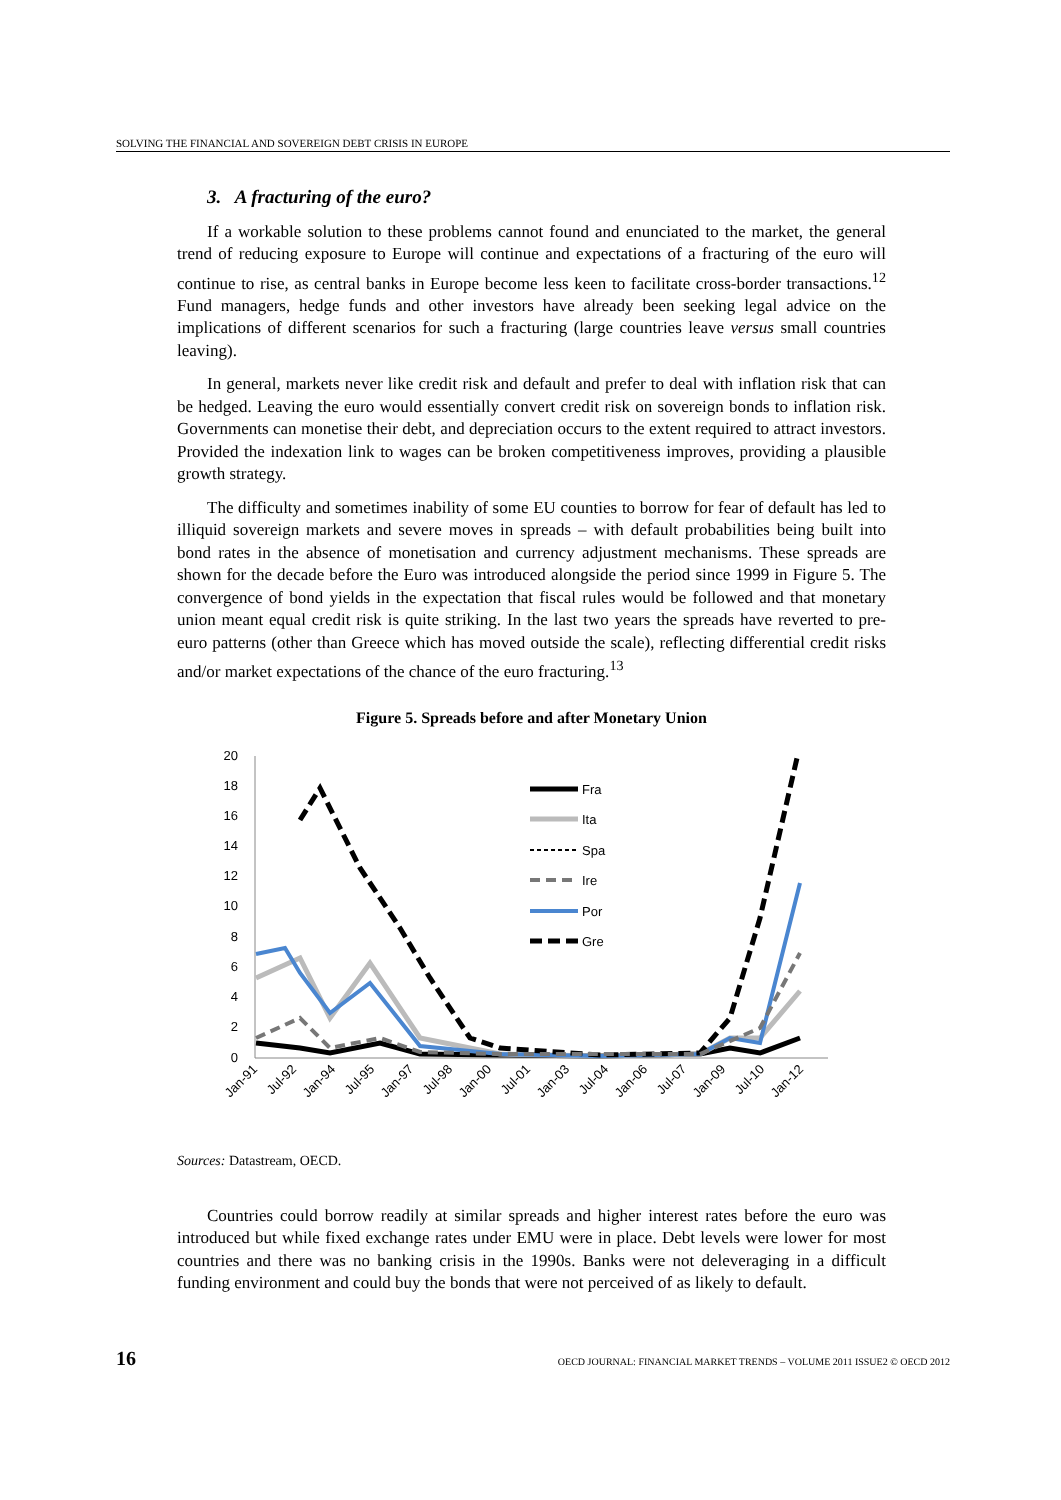SOLVING THE FINANCIAL AND SOVEREIGN DEBT CRISIS IN EUROPE
3. A fracturing of the euro?
If a workable solution to these problems cannot found and enunciated to the market, the general trend of reducing exposure to Europe will continue and expectations of a fracturing of the euro will continue to rise, as central banks in Europe become less keen to facilitate cross-border transactions.<sup>12</sup> Fund managers, hedge funds and other investors have already been seeking legal advice on the implications of different scenarios for such a fracturing (large countries leave versus small countries leaving).
In general, markets never like credit risk and default and prefer to deal with inflation risk that can be hedged. Leaving the euro would essentially convert credit risk on sovereign bonds to inflation risk. Governments can monetise their debt, and depreciation occurs to the extent required to attract investors. Provided the indexation link to wages can be broken competitiveness improves, providing a plausible growth strategy.
The difficulty and sometimes inability of some EU counties to borrow for fear of default has led to illiquid sovereign markets and severe moves in spreads – with default probabilities being built into bond rates in the absence of monetisation and currency adjustment mechanisms. These spreads are shown for the decade before the Euro was introduced alongside the period since 1999 in Figure 5. The convergence of bond yields in the expectation that fiscal rules would be followed and that monetary union meant equal credit risk is quite striking. In the last two years the spreads have reverted to pre-euro patterns (other than Greece which has moved outside the scale), reflecting differential credit risks and/or market expectations of the chance of the euro fracturing.<sup>13</sup>
Figure 5. Spreads before and after Monetary Union
20
18
16
14
12
10
8
6
4
2
0
Fra
Ita
Spa
Ire
Por
Gre
Jan-91
Jul-92
Jan-94
Jul-95
Jan-97
Jul-98
Jan-00
Jul-01
Jan-03
Jul-04
Jan-06
Jul-07
Jan-09
Jul-10
Jan-12
Sources: Datastream, OECD.
Countries could borrow readily at similar spreads and higher interest rates before the euro was introduced but while fixed exchange rates under EMU were in place. Debt levels were lower for most countries and there was no banking crisis in the 1990s. Banks were not deleveraging in a difficult funding environment and could buy the bonds that were not perceived of as likely to default.
16 OECD JOURNAL: FINANCIAL MARKET TRENDS – VOLUME 2011 ISSUE2 © OECD 2012